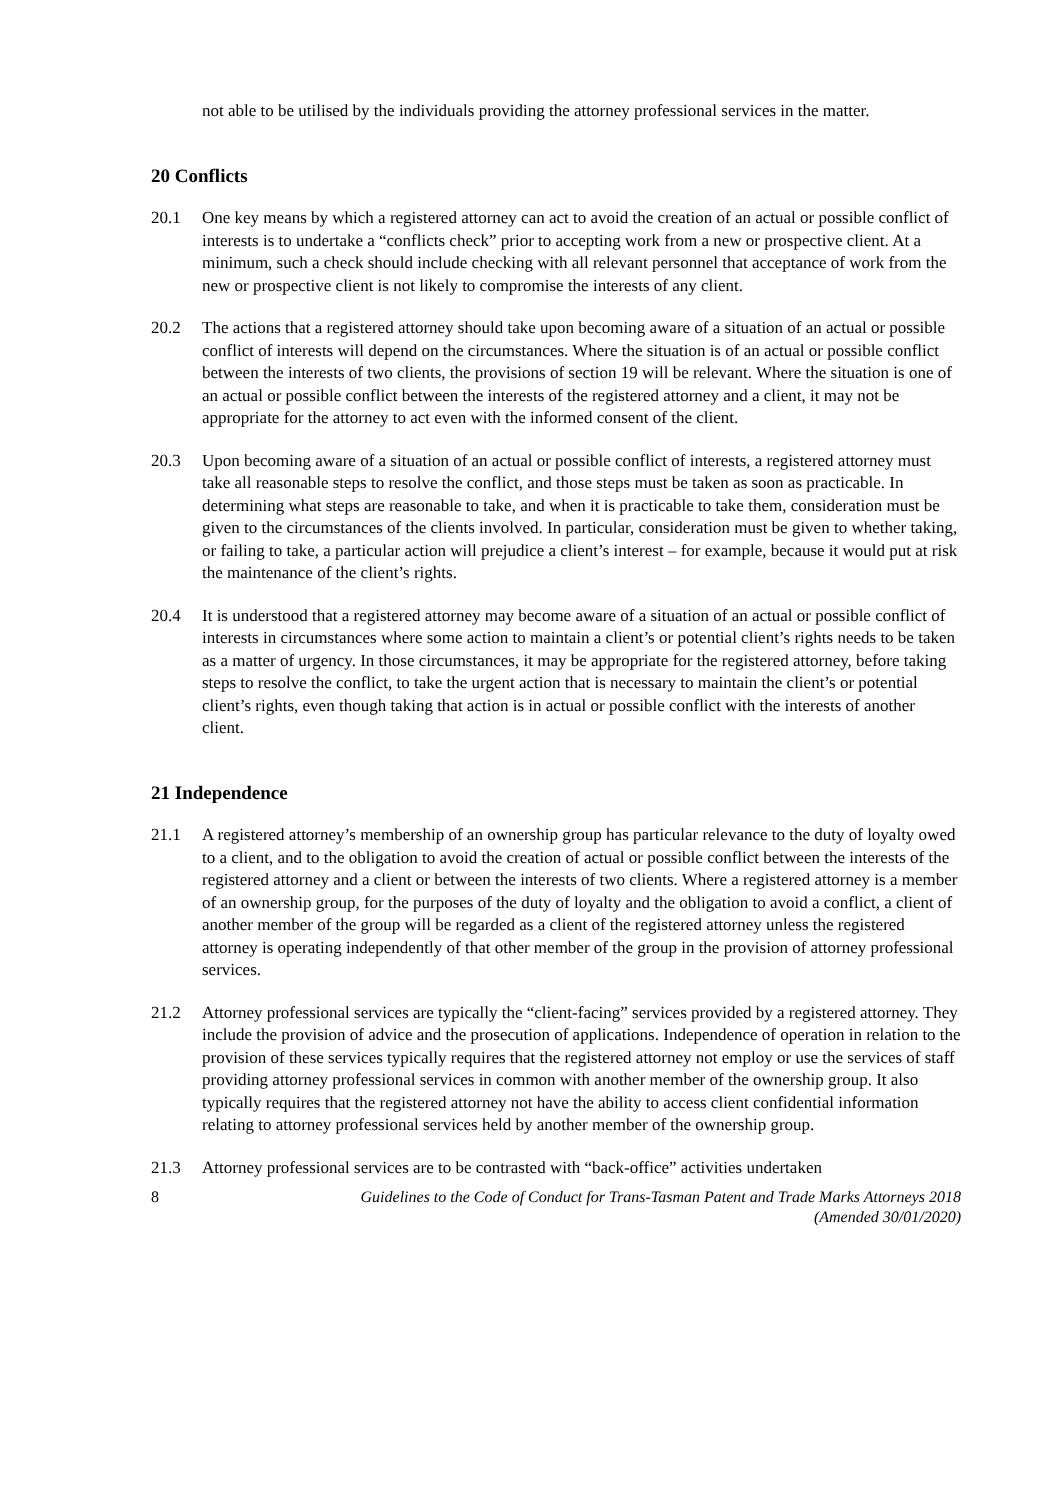not able to be utilised by the individuals providing the attorney professional services in the matter.
20 Conflicts
20.1 One key means by which a registered attorney can act to avoid the creation of an actual or possible conflict of interests is to undertake a “conflicts check” prior to accepting work from a new or prospective client. At a minimum, such a check should include checking with all relevant personnel that acceptance of work from the new or prospective client is not likely to compromise the interests of any client.
20.2 The actions that a registered attorney should take upon becoming aware of a situation of an actual or possible conflict of interests will depend on the circumstances. Where the situation is of an actual or possible conflict between the interests of two clients, the provisions of section 19 will be relevant. Where the situation is one of an actual or possible conflict between the interests of the registered attorney and a client, it may not be appropriate for the attorney to act even with the informed consent of the client.
20.3 Upon becoming aware of a situation of an actual or possible conflict of interests, a registered attorney must take all reasonable steps to resolve the conflict, and those steps must be taken as soon as practicable. In determining what steps are reasonable to take, and when it is practicable to take them, consideration must be given to the circumstances of the clients involved. In particular, consideration must be given to whether taking, or failing to take, a particular action will prejudice a client’s interest – for example, because it would put at risk the maintenance of the client’s rights.
20.4 It is understood that a registered attorney may become aware of a situation of an actual or possible conflict of interests in circumstances where some action to maintain a client’s or potential client’s rights needs to be taken as a matter of urgency. In those circumstances, it may be appropriate for the registered attorney, before taking steps to resolve the conflict, to take the urgent action that is necessary to maintain the client’s or potential client’s rights, even though taking that action is in actual or possible conflict with the interests of another client.
21 Independence
21.1 A registered attorney’s membership of an ownership group has particular relevance to the duty of loyalty owed to a client, and to the obligation to avoid the creation of actual or possible conflict between the interests of the registered attorney and a client or between the interests of two clients. Where a registered attorney is a member of an ownership group, for the purposes of the duty of loyalty and the obligation to avoid a conflict, a client of another member of the group will be regarded as a client of the registered attorney unless the registered attorney is operating independently of that other member of the group in the provision of attorney professional services.
21.2 Attorney professional services are typically the “client-facing” services provided by a registered attorney. They include the provision of advice and the prosecution of applications. Independence of operation in relation to the provision of these services typically requires that the registered attorney not employ or use the services of staff providing attorney professional services in common with another member of the ownership group. It also typically requires that the registered attorney not have the ability to access client confidential information relating to attorney professional services held by another member of the ownership group.
21.3 Attorney professional services are to be contrasted with “back-office” activities undertaken
8 Guidelines to the Code of Conduct for Trans-Tasman Patent and Trade Marks Attorneys 2018
(Amended 30/01/2020)